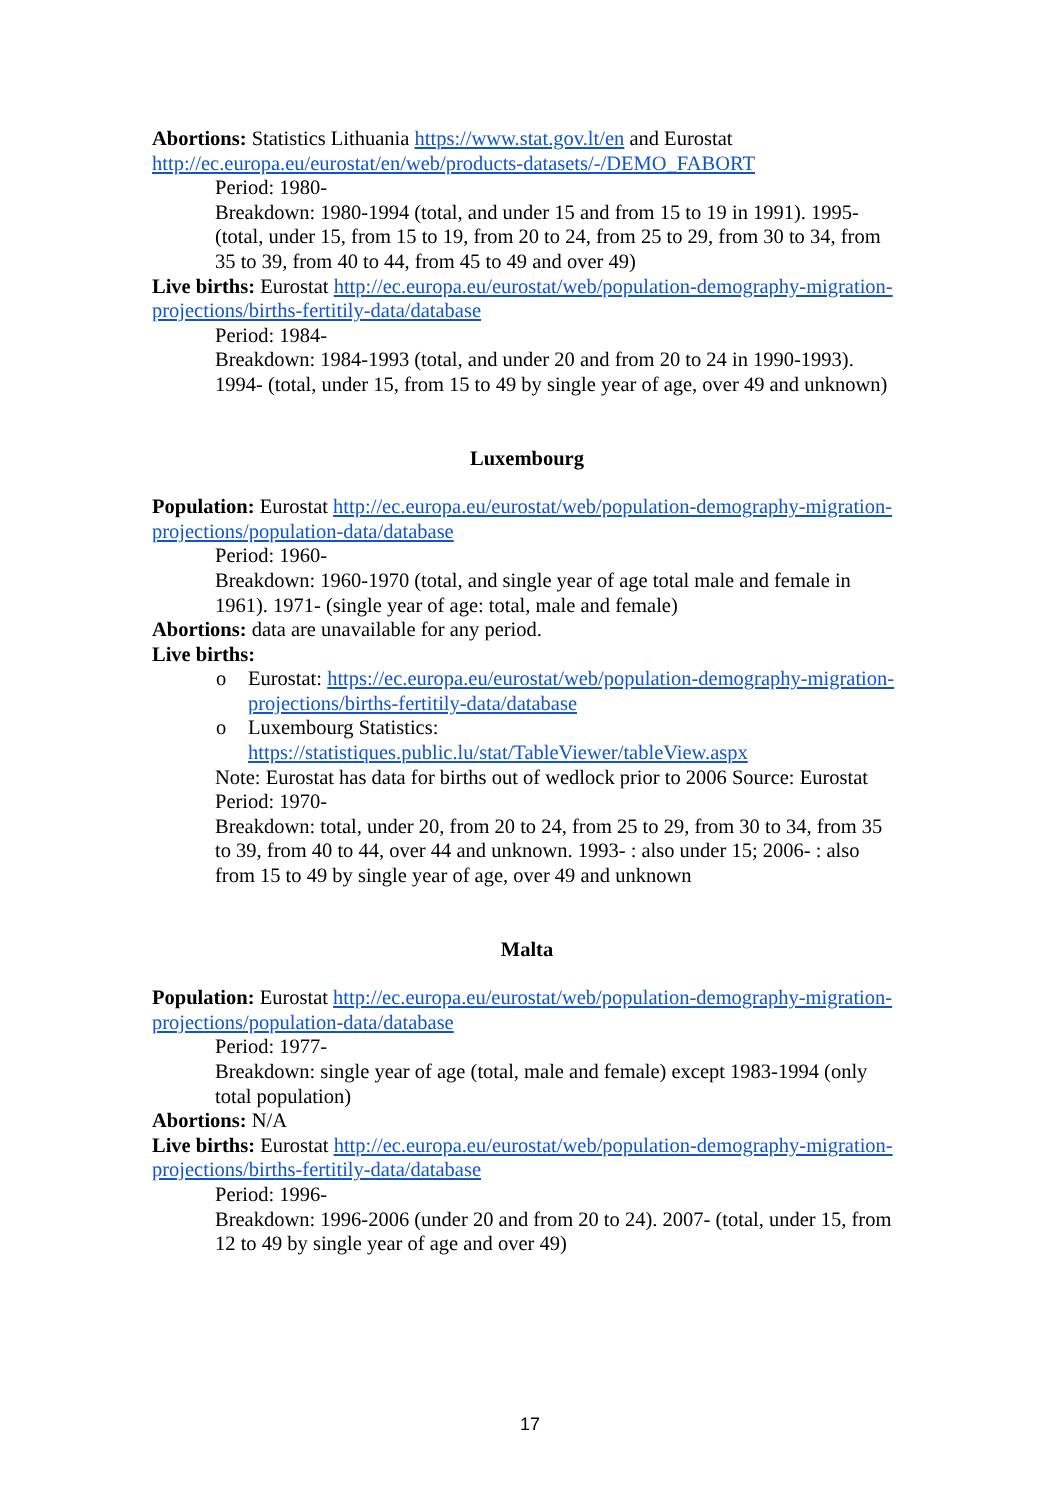Abortions: Statistics Lithuania https://www.stat.gov.lt/en and Eurostat http://ec.europa.eu/eurostat/en/web/products-datasets/-/DEMO_FABORT
Period: 1980-
Breakdown: 1980-1994 (total, and under 15 and from 15 to 19 in 1991). 1995- (total, under 15, from 15 to 19, from 20 to 24, from 25 to 29, from 30 to 34, from 35 to 39, from 40 to 44, from 45 to 49 and over 49)
Live births: Eurostat http://ec.europa.eu/eurostat/web/population-demography-migration-projections/births-fertitily-data/database
Period: 1984-
Breakdown: 1984-1993 (total, and under 20 and from 20 to 24 in 1990-1993). 1994- (total, under 15, from 15 to 49 by single year of age, over 49 and unknown)
Luxembourg
Population: Eurostat http://ec.europa.eu/eurostat/web/population-demography-migration-projections/population-data/database
Period: 1960-
Breakdown: 1960-1970 (total, and single year of age total male and female in 1961). 1971- (single year of age: total, male and female)
Abortions: data are unavailable for any period.
Live births:
o Eurostat: https://ec.europa.eu/eurostat/web/population-demography-migration-projections/births-fertitily-data/database
o Luxembourg Statistics: https://statistiques.public.lu/stat/TableViewer/tableView.aspx
Note: Eurostat has data for births out of wedlock prior to 2006 Source: Eurostat
Period: 1970-
Breakdown: total, under 20, from 20 to 24, from 25 to 29, from 30 to 34, from 35 to 39, from 40 to 44, over 44 and unknown. 1993- : also under 15; 2006- : also from 15 to 49 by single year of age, over 49 and unknown
Malta
Population: Eurostat http://ec.europa.eu/eurostat/web/population-demography-migration-projections/population-data/database
Period: 1977-
Breakdown: single year of age (total, male and female) except 1983-1994 (only total population)
Abortions: N/A
Live births: Eurostat http://ec.europa.eu/eurostat/web/population-demography-migration-projections/births-fertitily-data/database
Period: 1996-
Breakdown: 1996-2006 (under 20 and from 20 to 24). 2007- (total, under 15, from 12 to 49 by single year of age and over 49)
17